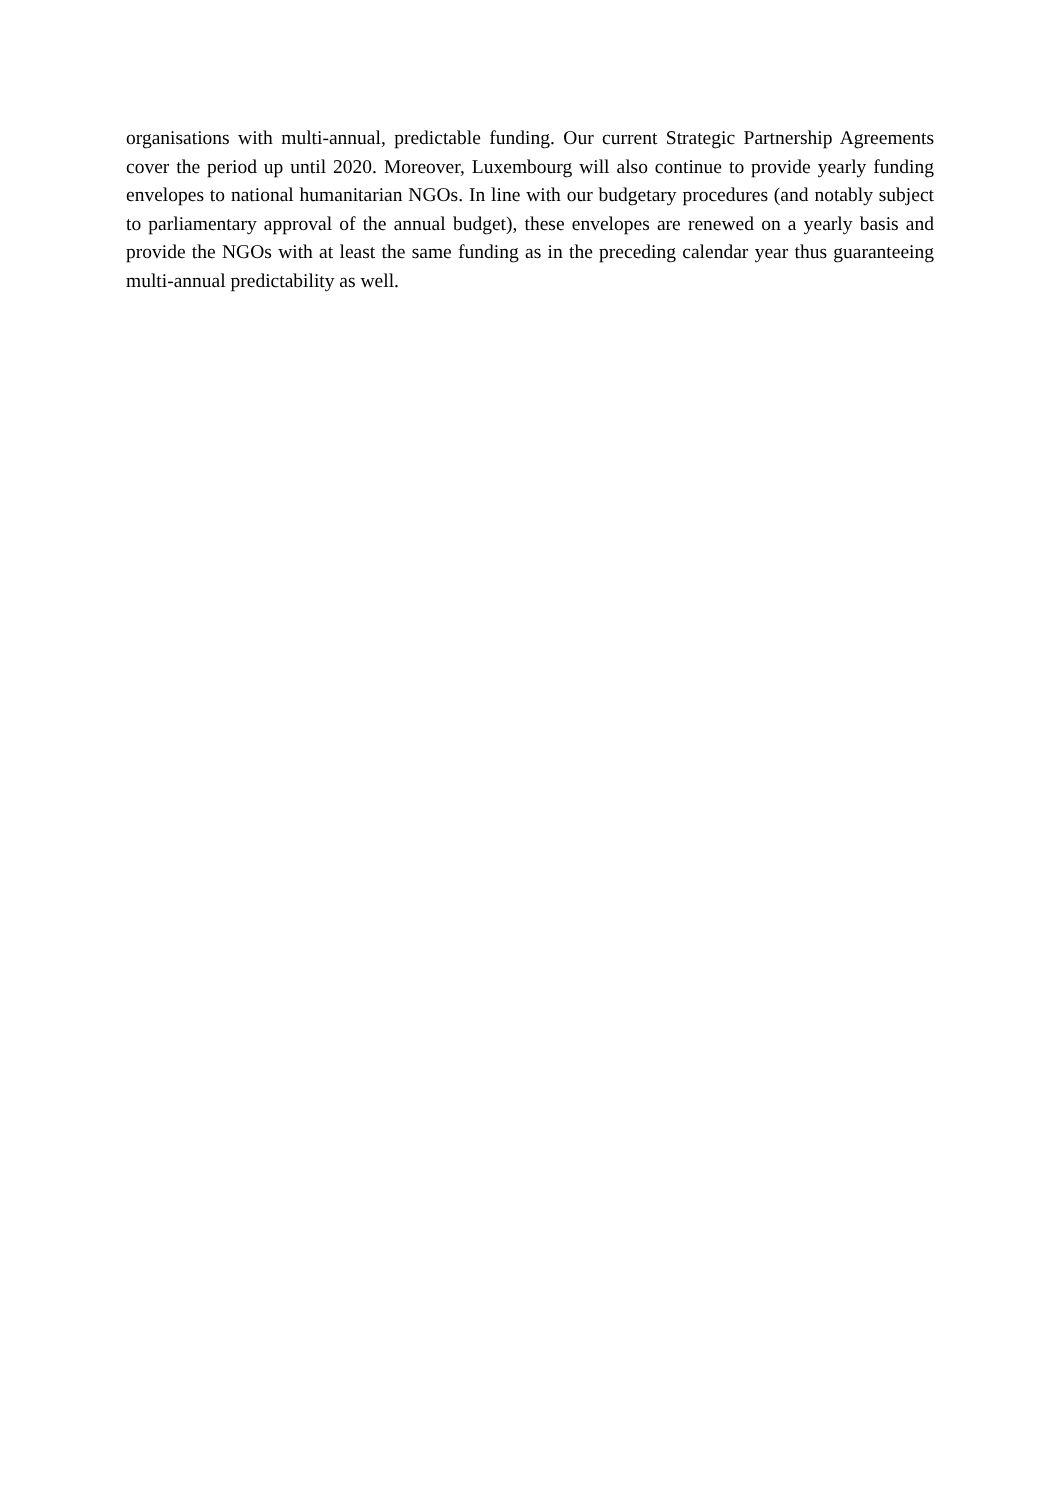organisations with multi-annual, predictable funding. Our current Strategic Partnership Agreements cover the period up until 2020. Moreover, Luxembourg will also continue to provide yearly funding envelopes to national humanitarian NGOs. In line with our budgetary procedures (and notably subject to parliamentary approval of the annual budget), these envelopes are renewed on a yearly basis and provide the NGOs with at least the same funding as in the preceding calendar year thus guaranteeing multi-annual predictability as well.